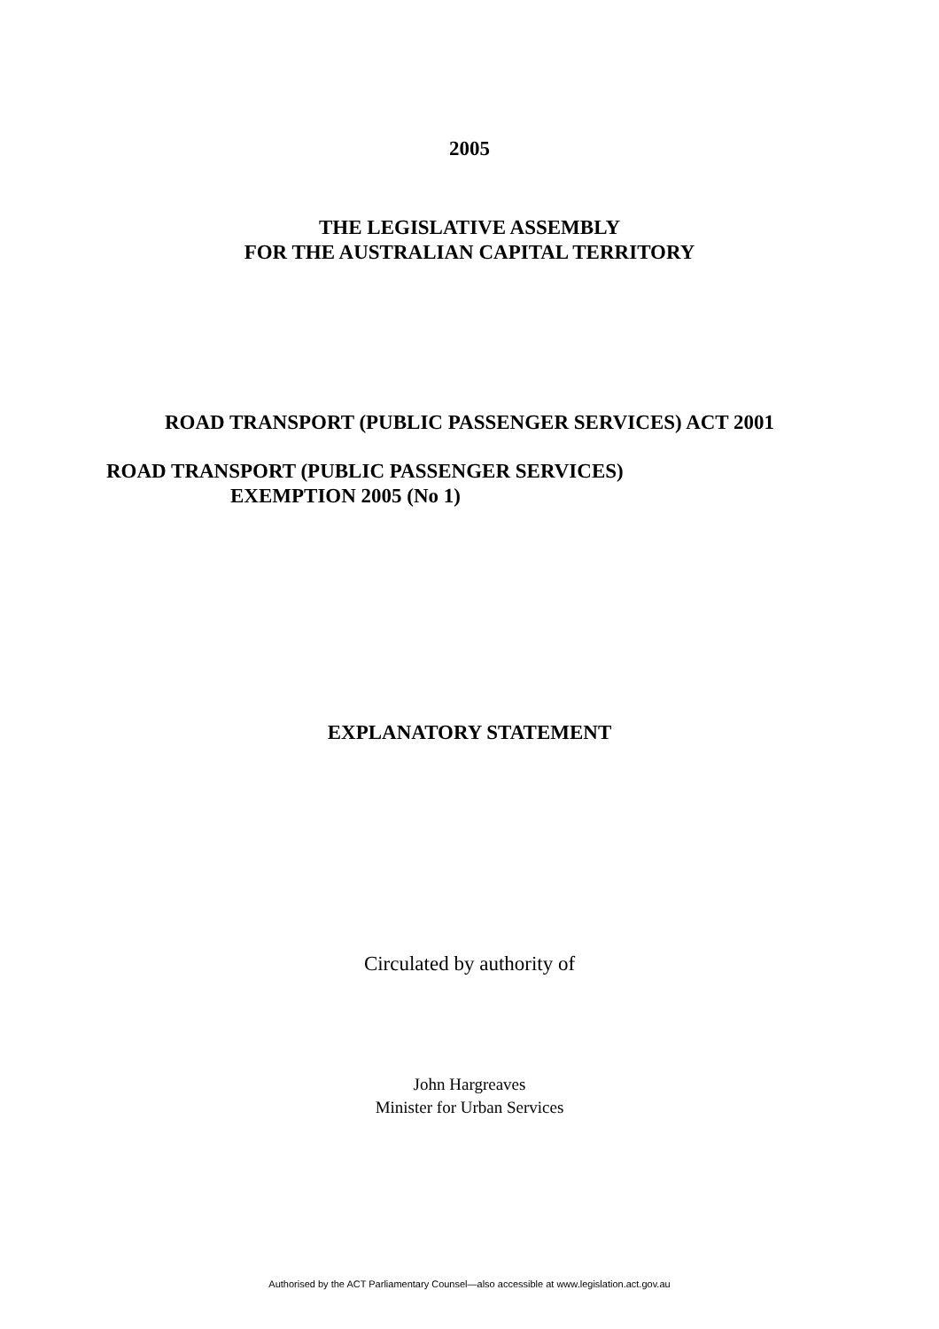2005
THE LEGISLATIVE ASSEMBLY
FOR THE AUSTRALIAN CAPITAL TERRITORY
ROAD TRANSPORT (PUBLIC PASSENGER SERVICES) ACT 2001
ROAD TRANSPORT (PUBLIC PASSENGER SERVICES)
EXEMPTION 2005 (No 1)
EXPLANATORY STATEMENT
Circulated by authority of
John Hargreaves
Minister for Urban Services
Authorised by the ACT Parliamentary Counsel—also accessible at www.legislation.act.gov.au